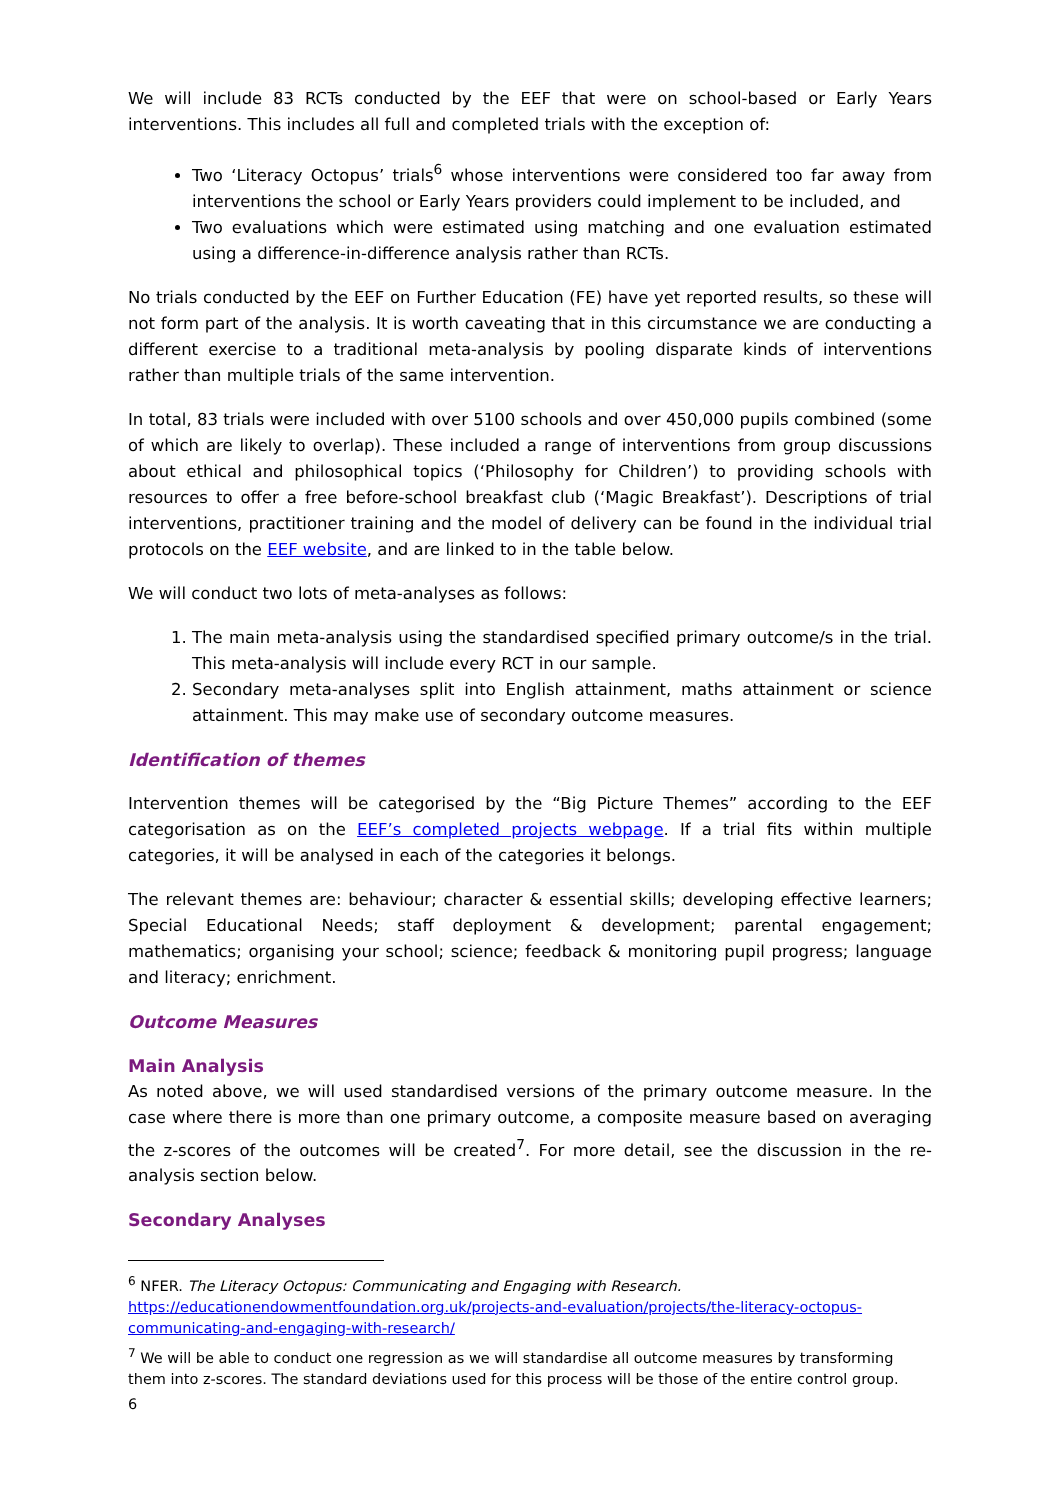We will include 83 RCTs conducted by the EEF that were on school-based or Early Years interventions. This includes all full and completed trials with the exception of:
Two ‘Literacy Octopus’ trials<sup>6</sup> whose interventions were considered too far away from interventions the school or Early Years providers could implement to be included, and
Two evaluations which were estimated using matching and one evaluation estimated using a difference-in-difference analysis rather than RCTs.
No trials conducted by the EEF on Further Education (FE) have yet reported results, so these will not form part of the analysis. It is worth caveating that in this circumstance we are conducting a different exercise to a traditional meta-analysis by pooling disparate kinds of interventions rather than multiple trials of the same intervention.
In total, 83 trials were included with over 5100 schools and over 450,000 pupils combined (some of which are likely to overlap). These included a range of interventions from group discussions about ethical and philosophical topics (‘Philosophy for Children’) to providing schools with resources to offer a free before-school breakfast club (‘Magic Breakfast’). Descriptions of trial interventions, practitioner training and the model of delivery can be found in the individual trial protocols on the EEF website, and are linked to in the table below.
We will conduct two lots of meta-analyses as follows:
1. The main meta-analysis using the standardised specified primary outcome/s in the trial. This meta-analysis will include every RCT in our sample.
2. Secondary meta-analyses split into English attainment, maths attainment or science attainment. This may make use of secondary outcome measures.
Identification of themes
Intervention themes will be categorised by the “Big Picture Themes” according to the EEF categorisation as on the EEF’s completed projects webpage. If a trial fits within multiple categories, it will be analysed in each of the categories it belongs.
The relevant themes are: behaviour; character & essential skills; developing effective learners; Special Educational Needs; staff deployment & development; parental engagement; mathematics; organising your school; science; feedback & monitoring pupil progress; language and literacy; enrichment.
Outcome Measures
Main Analysis
As noted above, we will used standardised versions of the primary outcome measure. In the case where there is more than one primary outcome, a composite measure based on averaging the z-scores of the outcomes will be created<sup>7</sup>. For more detail, see the discussion in the re-analysis section below.
Secondary Analyses
<sup>6</sup> NFER. The Literacy Octopus: Communicating and Engaging with Research.
https://educationendowmentfoundation.org.uk/projects-and-evaluation/projects/the-literacy-octopus-communicating-and-engaging-with-research/
<sup>7</sup> We will be able to conduct one regression as we will standardise all outcome measures by transforming them into z-scores. The standard deviations used for this process will be those of the entire control group.
6